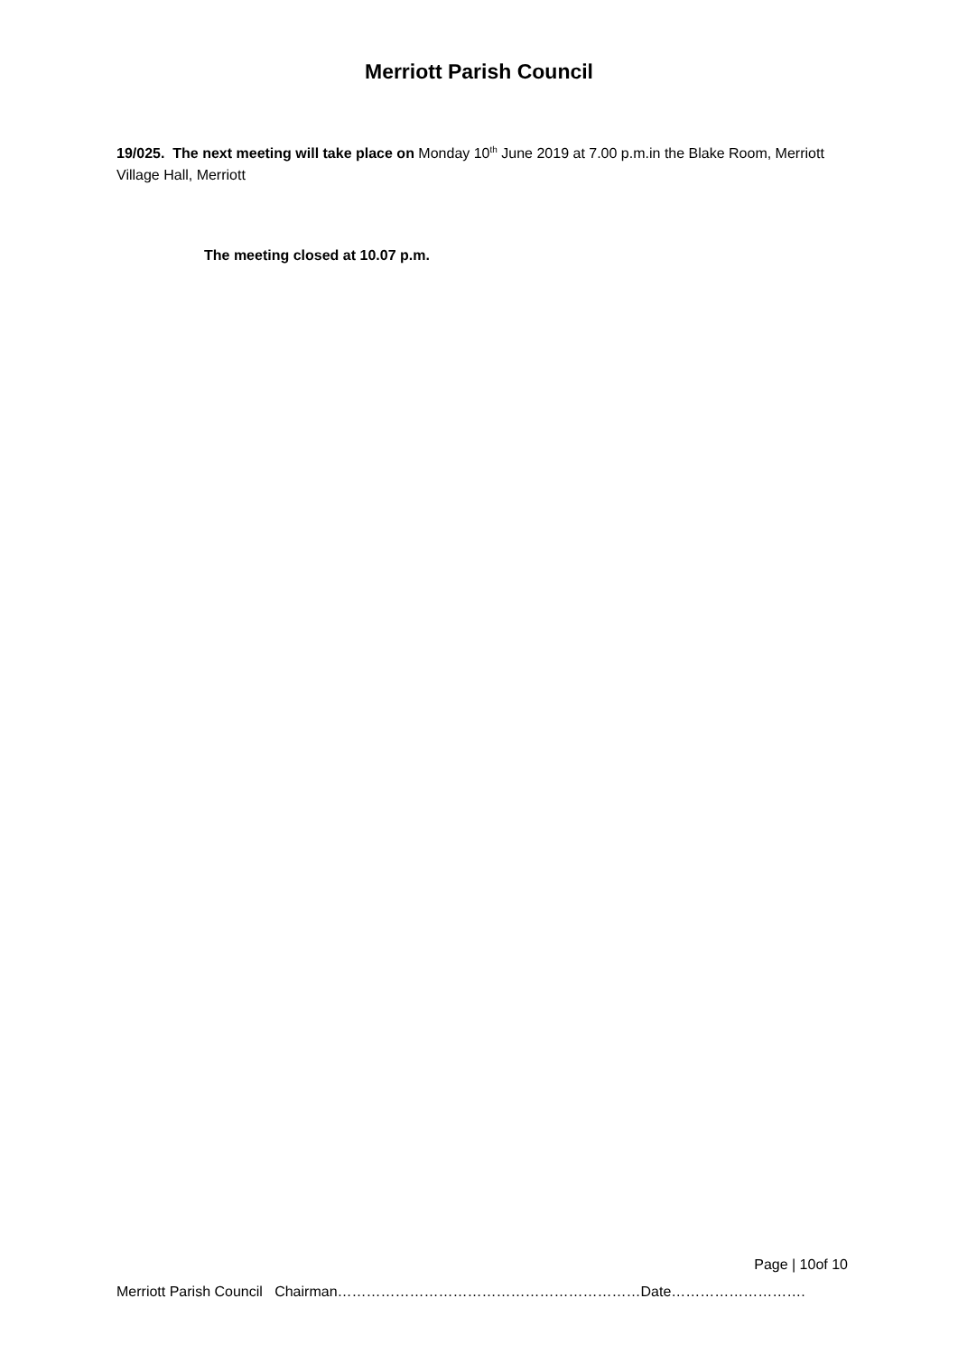Merriott Parish Council
19/025. The next meeting will take place on Monday 10<sup>th</sup> June 2019 at 7.00 p.m.in the Blake Room, Merriott Village Hall, Merriott
The meeting closed at 10.07 p.m.
Page | 10of 10
Merriott Parish Council Chairman………………………………………………………Date……………………….